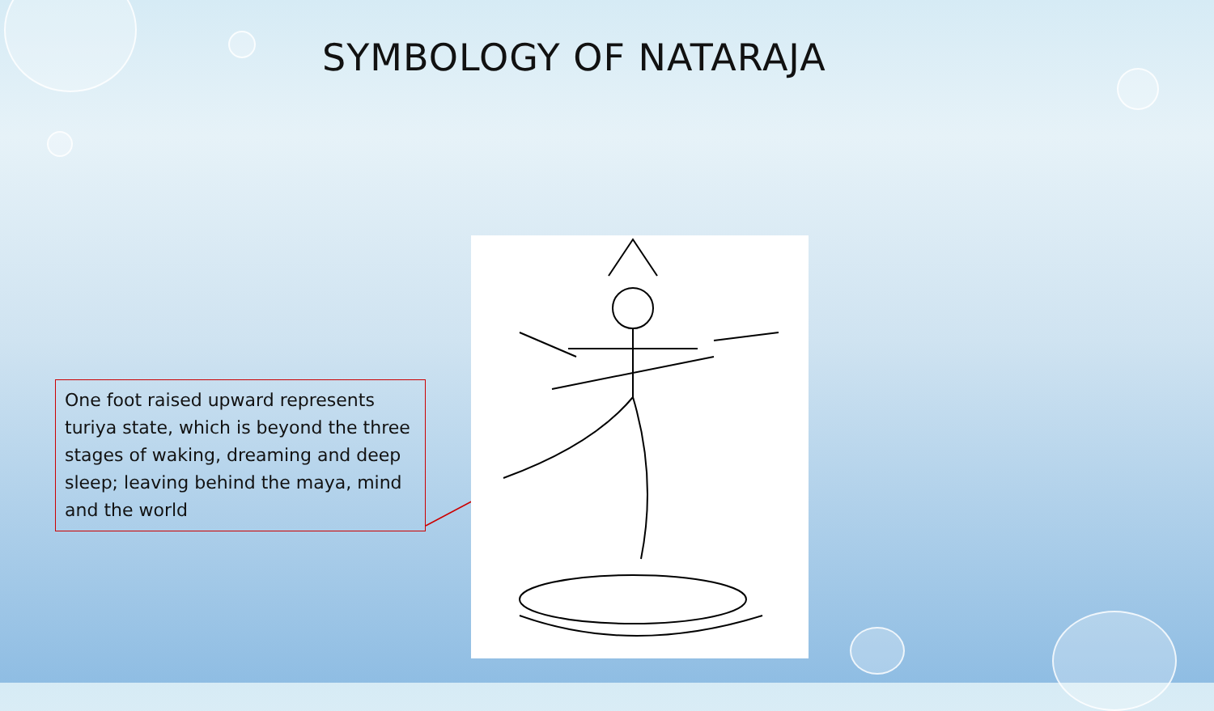SYMBOLOGY OF NATARAJA
One foot raised upward represents turiya state, which is beyond the three stages of waking, dreaming and deep sleep; leaving behind the maya, mind and the world